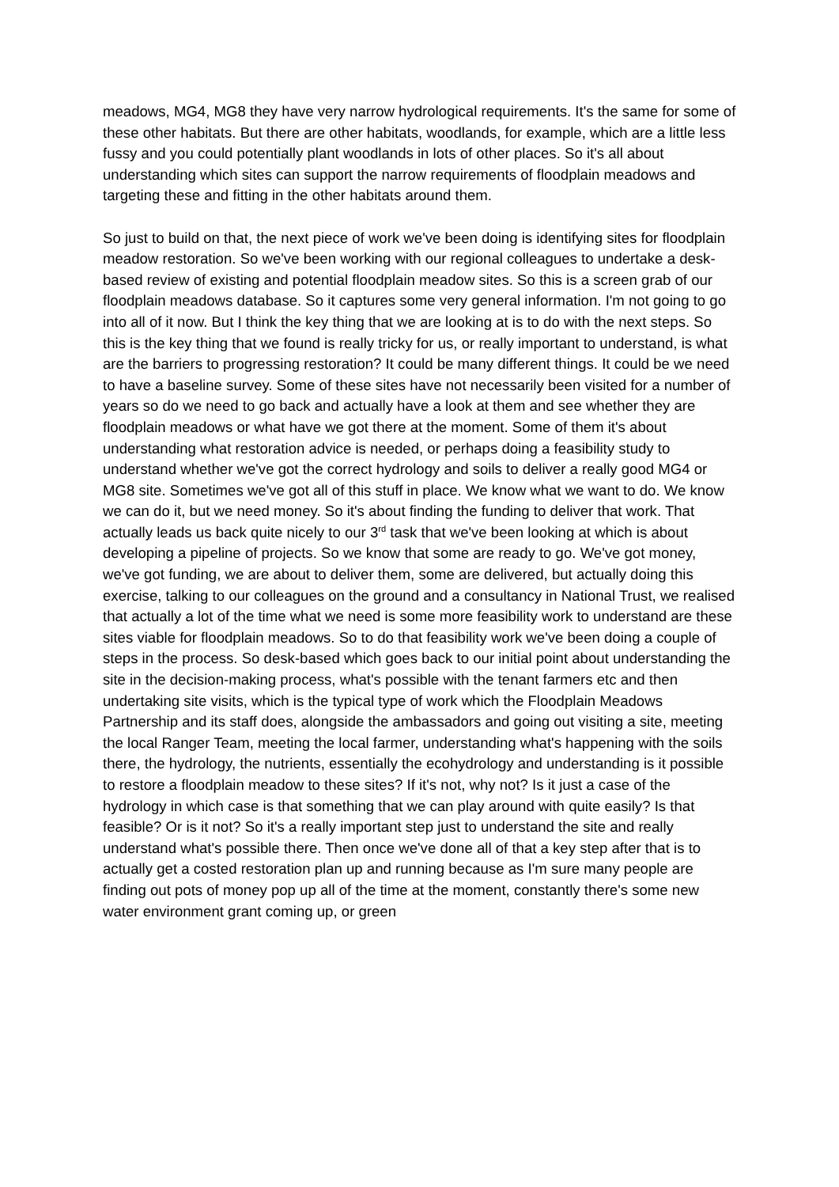meadows, MG4, MG8 they have very narrow hydrological requirements. It's the same for some of these other habitats. But there are other habitats, woodlands, for example, which are a little less fussy and you could potentially plant woodlands in lots of other places. So it's all about understanding which sites can support the narrow requirements of floodplain meadows and targeting these and fitting in the other habitats around them.
So just to build on that, the next piece of work we've been doing is identifying sites for floodplain meadow restoration. So we've been working with our regional colleagues to undertake a desk-based review of existing and potential floodplain meadow sites. So this is a screen grab of our floodplain meadows database. So it captures some very general information. I'm not going to go into all of it now. But I think the key thing that we are looking at is to do with the next steps. So this is the key thing that we found is really tricky for us, or really important to understand, is what are the barriers to progressing restoration? It could be many different things. It could be we need to have a baseline survey. Some of these sites have not necessarily been visited for a number of years so do we need to go back and actually have a look at them and see whether they are floodplain meadows or what have we got there at the moment. Some of them it's about understanding what restoration advice is needed, or perhaps doing a feasibility study to understand whether we've got the correct hydrology and soils to deliver a really good MG4 or MG8 site. Sometimes we've got all of this stuff in place. We know what we want to do. We know we can do it, but we need money. So it's about finding the funding to deliver that work. That actually leads us back quite nicely to our 3<sup>rd</sup> task that we've been looking at which is about developing a pipeline of projects. So we know that some are ready to go. We've got money, we've got funding, we are about to deliver them, some are delivered, but actually doing this exercise, talking to our colleagues on the ground and a consultancy in National Trust, we realised that actually a lot of the time what we need is some more feasibility work to understand are these sites viable for floodplain meadows. So to do that feasibility work we've been doing a couple of steps in the process. So desk-based which goes back to our initial point about understanding the site in the decision-making process, what's possible with the tenant farmers etc and then undertaking site visits, which is the typical type of work which the Floodplain Meadows Partnership and its staff does, alongside the ambassadors and going out visiting a site, meeting the local Ranger Team, meeting the local farmer, understanding what's happening with the soils there, the hydrology, the nutrients, essentially the ecohydrology and understanding is it possible to restore a floodplain meadow to these sites? If it's not, why not? Is it just a case of the hydrology in which case is that something that we can play around with quite easily? Is that feasible? Or is it not? So it's a really important step just to understand the site and really understand what's possible there. Then once we've done all of that a key step after that is to actually get a costed restoration plan up and running because as I'm sure many people are finding out pots of money pop up all of the time at the moment, constantly there's some new water environment grant coming up, or green